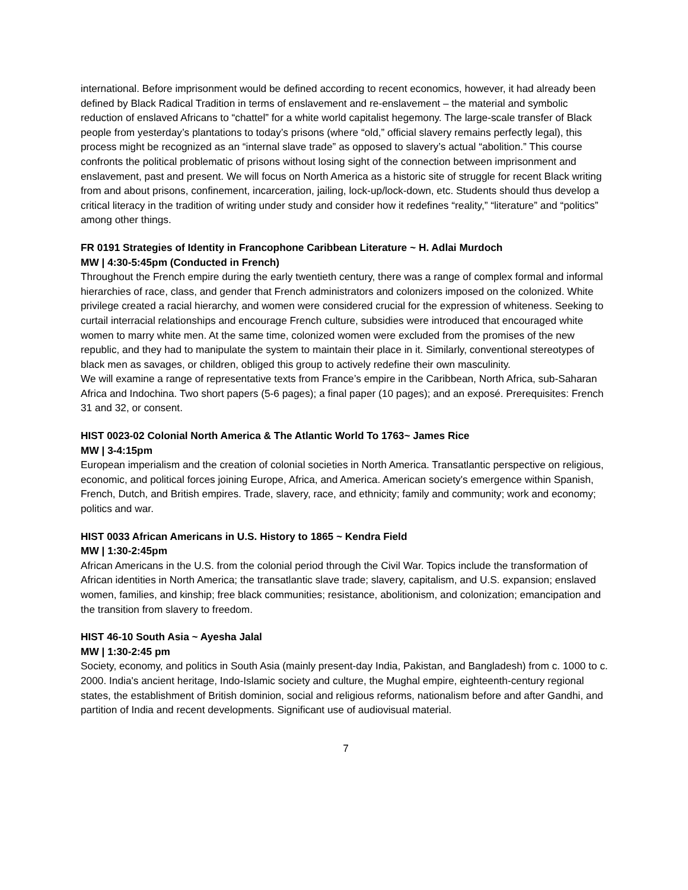international. Before imprisonment would be defined according to recent economics, however, it had already been defined by Black Radical Tradition in terms of enslavement and re-enslavement – the material and symbolic reduction of enslaved Africans to “chattel” for a white world capitalist hegemony. The large-scale transfer of Black people from yesterday’s plantations to today’s prisons (where “old,” official slavery remains perfectly legal), this process might be recognized as an “internal slave trade” as opposed to slavery’s actual “abolition.” This course confronts the political problematic of prisons without losing sight of the connection between imprisonment and enslavement, past and present. We will focus on North America as a historic site of struggle for recent Black writing from and about prisons, confinement, incarceration, jailing, lock-up/lock-down, etc. Students should thus develop a critical literacy in the tradition of writing under study and consider how it redefines “reality,” “literature” and “politics” among other things.
FR 0191 Strategies of Identity in Francophone Caribbean Literature ~ H. Adlai Murdoch
MW | 4:30-5:45pm (Conducted in French)
Throughout the French empire during the early twentieth century, there was a range of complex formal and informal hierarchies of race, class, and gender that French administrators and colonizers imposed on the colonized. White privilege created a racial hierarchy, and women were considered crucial for the expression of whiteness. Seeking to curtail interracial relationships and encourage French culture, subsidies were introduced that encouraged white women to marry white men. At the same time, colonized women were excluded from the promises of the new republic, and they had to manipulate the system to maintain their place in it. Similarly, conventional stereotypes of black men as savages, or children, obliged this group to actively redefine their own masculinity.
We will examine a range of representative texts from France’s empire in the Caribbean, North Africa, sub-Saharan Africa and Indochina. Two short papers (5-6 pages); a final paper (10 pages); and an exposé. Prerequisites: French 31 and 32, or consent.
HIST 0023-02 Colonial North America & The Atlantic World To 1763~ James Rice
MW | 3-4:15pm
European imperialism and the creation of colonial societies in North America. Transatlantic perspective on religious, economic, and political forces joining Europe, Africa, and America. American society's emergence within Spanish, French, Dutch, and British empires. Trade, slavery, race, and ethnicity; family and community; work and economy; politics and war.
HIST 0033 African Americans in U.S. History to 1865 ~ Kendra Field
MW | 1:30-2:45pm
African Americans in the U.S. from the colonial period through the Civil War. Topics include the transformation of African identities in North America; the transatlantic slave trade; slavery, capitalism, and U.S. expansion; enslaved women, families, and kinship; free black communities; resistance, abolitionism, and colonization; emancipation and the transition from slavery to freedom.
HIST 46-10 South Asia ~ Ayesha Jalal
MW | 1:30-2:45 pm
Society, economy, and politics in South Asia (mainly present-day India, Pakistan, and Bangladesh) from c. 1000 to c. 2000. India's ancient heritage, Indo-Islamic society and culture, the Mughal empire, eighteenth-century regional states, the establishment of British dominion, social and religious reforms, nationalism before and after Gandhi, and partition of India and recent developments. Significant use of audiovisual material.
7